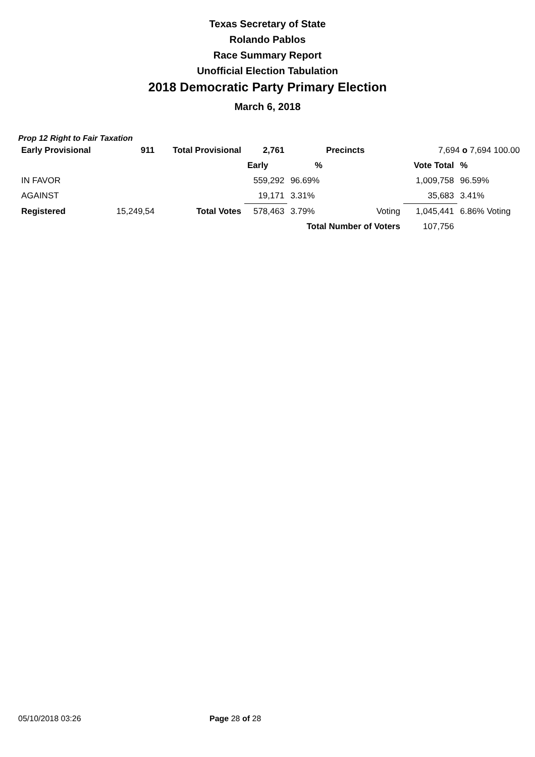Texas Secretary of State
Rolando Pablos
Race Summary Report
Unofficial Election Tabulation
2018 Democratic Party Primary Election
March 6, 2018
Prop 12 Right to Fair Taxation
| Early Provisional | 911 | Total Provisional | 2,761 | Precincts | | 7,694 o 7,694 100.00 | |
| | | | Early | % | | Vote Total | % |
| IN FAVOR | | | 559,292 | 96.69% | | 1,009,758 | 96.59% |
| AGAINST | | | 19,171 | 3.31% | | 35,683 | 3.41% |
| Registered | 15,249,54 | Total Votes | 578,463 | 3.79% | Voting | 1,045,441 | 6.86% Voting |
| | | | | Total Number of Voters | | 107,756 | |
05/10/2018 03:26 Page 28 of 28